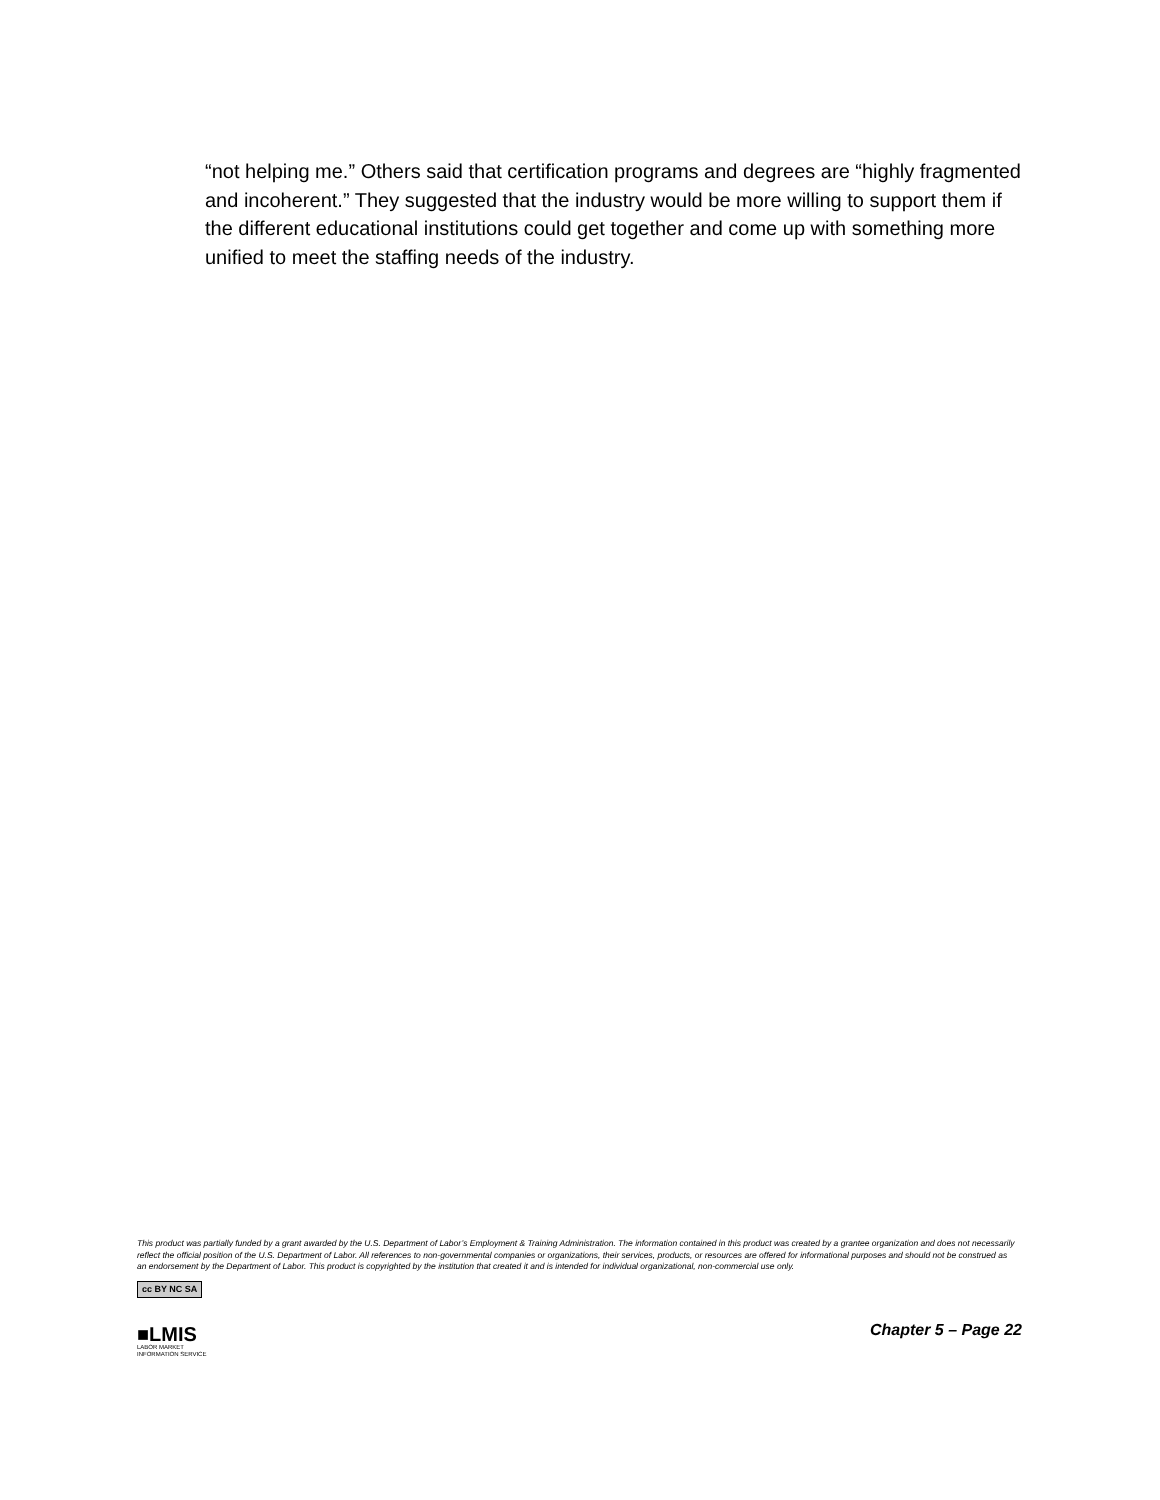“not helping me.” Others said that certification programs and degrees are “highly fragmented and incoherent.” They suggested that the industry would be more willing to support them if the different educational institutions could get together and come up with something more unified to meet the staffing needs of the industry.
This product was partially funded by a grant awarded by the U.S. Department of Labor’s Employment & Training Administration. The information contained in this product was created by a grantee organization and does not necessarily reflect the official position of the U.S. Department of Labor. All references to non-governmental companies or organizations, their services, products, or resources are offered for informational purposes and should not be construed as an endorsement by the Department of Labor. This product is copyrighted by the institution that created it and is intended for individual organizational, non-commercial use only.
cc BY NC SA
■LMIS
LABOR MARKET
INFORMATION SERVICE
Chapter 5 – Page 22